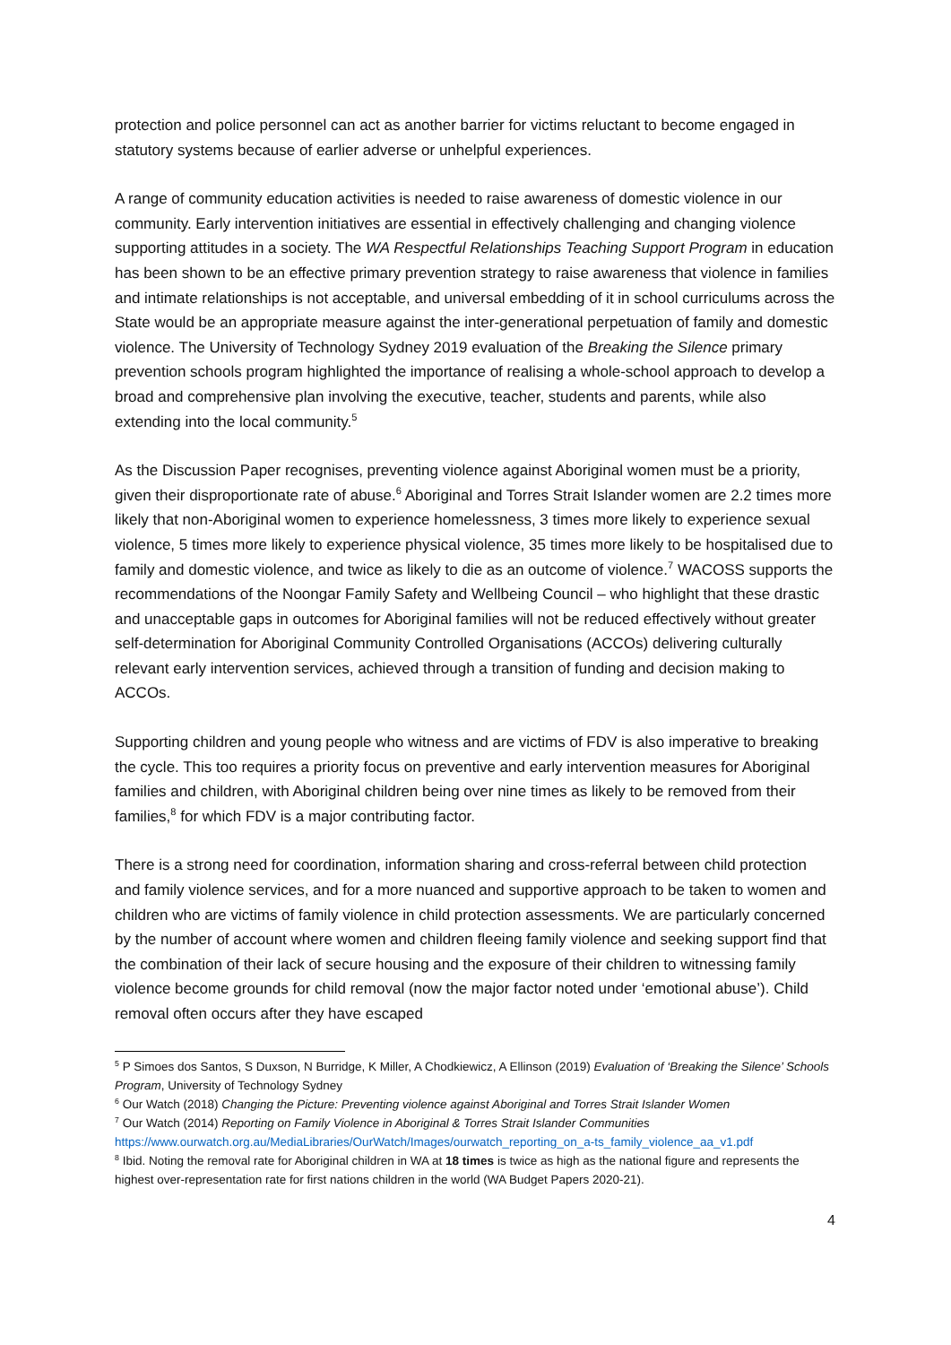protection and police personnel can act as another barrier for victims reluctant to become engaged in statutory systems because of earlier adverse or unhelpful experiences.
A range of community education activities is needed to raise awareness of domestic violence in our community. Early intervention initiatives are essential in effectively challenging and changing violence supporting attitudes in a society. The WA Respectful Relationships Teaching Support Program in education has been shown to be an effective primary prevention strategy to raise awareness that violence in families and intimate relationships is not acceptable, and universal embedding of it in school curriculums across the State would be an appropriate measure against the inter-generational perpetuation of family and domestic violence. The University of Technology Sydney 2019 evaluation of the Breaking the Silence primary prevention schools program highlighted the importance of realising a whole-school approach to develop a broad and comprehensive plan involving the executive, teacher, students and parents, while also extending into the local community.<sup>5</sup>
As the Discussion Paper recognises, preventing violence against Aboriginal women must be a priority, given their disproportionate rate of abuse.<sup>6</sup> Aboriginal and Torres Strait Islander women are 2.2 times more likely that non-Aboriginal women to experience homelessness, 3 times more likely to experience sexual violence, 5 times more likely to experience physical violence, 35 times more likely to be hospitalised due to family and domestic violence, and twice as likely to die as an outcome of violence.<sup>7</sup> WACOSS supports the recommendations of the Noongar Family Safety and Wellbeing Council – who highlight that these drastic and unacceptable gaps in outcomes for Aboriginal families will not be reduced effectively without greater self-determination for Aboriginal Community Controlled Organisations (ACCOs) delivering culturally relevant early intervention services, achieved through a transition of funding and decision making to ACCOs.
Supporting children and young people who witness and are victims of FDV is also imperative to breaking the cycle. This too requires a priority focus on preventive and early intervention measures for Aboriginal families and children, with Aboriginal children being over nine times as likely to be removed from their families,<sup>8</sup> for which FDV is a major contributing factor.
There is a strong need for coordination, information sharing and cross-referral between child protection and family violence services, and for a more nuanced and supportive approach to be taken to women and children who are victims of family violence in child protection assessments. We are particularly concerned by the number of account where women and children fleeing family violence and seeking support find that the combination of their lack of secure housing and the exposure of their children to witnessing family violence become grounds for child removal (now the major factor noted under ‘emotional abuse’). Child removal often occurs after they have escaped
<sup>5</sup> P Simoes dos Santos, S Duxson, N Burridge, K Miller, A Chodkiewicz, A Ellinson (2019) Evaluation of ‘Breaking the Silence’ Schools Program, University of Technology Sydney
<sup>6</sup> Our Watch (2018) Changing the Picture: Preventing violence against Aboriginal and Torres Strait Islander Women
<sup>7</sup> Our Watch (2014) Reporting on Family Violence in Aboriginal & Torres Strait Islander Communities
https://www.ourwatch.org.au/MediaLibraries/OurWatch/Images/ourwatch_reporting_on_a-ts_family_violence_aa_v1.pdf
<sup>8</sup> Ibid. Noting the removal rate for Aboriginal children in WA at 18 times is twice as high as the national figure and represents the highest over-representation rate for first nations children in the world (WA Budget Papers 2020-21).
4